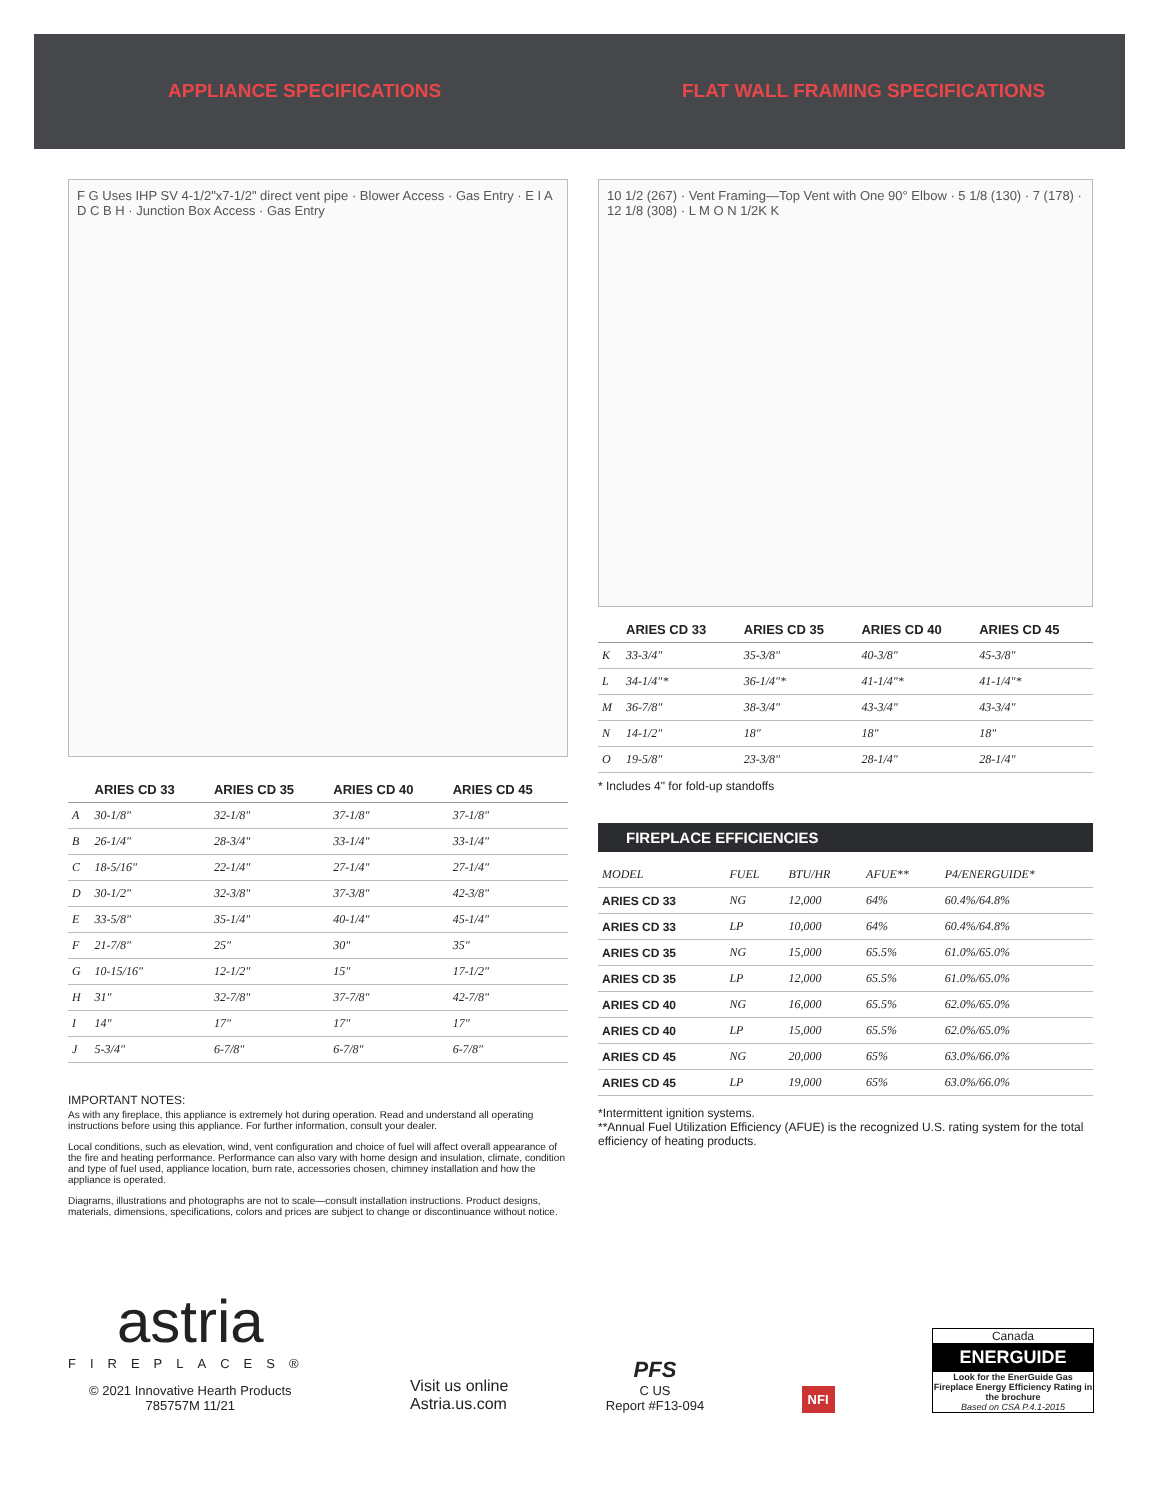APPLIANCE SPECIFICATIONS FLAT WALL FRAMING SPECIFICATIONS
F G Uses IHP SV 4-1/2"x7-1/2" direct vent pipe · Blower Access · Gas Entry · E I A D C B H · Junction Box Access · Gas Entry
| | ARIES CD 33 | ARIES CD 35 | ARIES CD 40 | ARIES CD 45 |
| --- | --- | --- | --- | --- |
| A | 30-1/8" | 32-1/8" | 37-1/8" | 37-1/8" |
| B | 26-1/4" | 28-3/4" | 33-1/4" | 33-1/4" |
| C | 18-5/16" | 22-1/4" | 27-1/4" | 27-1/4" |
| D | 30-1/2" | 32-3/8" | 37-3/8" | 42-3/8" |
| E | 33-5/8" | 35-1/4" | 40-1/4" | 45-1/4" |
| F | 21-7/8" | 25" | 30" | 35" |
| G | 10-15/16" | 12-1/2" | 15" | 17-1/2" |
| H | 31" | 32-7/8" | 37-7/8" | 42-7/8" |
| I | 14" | 17" | 17" | 17" |
| J | 5-3/4" | 6-7/8" | 6-7/8" | 6-7/8" |
IMPORTANT NOTES:
As with any fireplace, this appliance is extremely hot during operation. Read and understand all operating instructions before using this appliance. For further information, consult your dealer.
Local conditions, such as elevation, wind, vent configuration and choice of fuel will affect overall appearance of the fire and heating performance. Performance can also vary with home design and insulation, climate, condition and type of fuel used, appliance location, burn rate, accessories chosen, chimney installation and how the appliance is operated.
Diagrams, illustrations and photographs are not to scale—consult installation instructions. Product designs, materials, dimensions, specifications, colors and prices are subject to change or discontinuance without notice.
10 1/2 (267) · Vent Framing—Top Vent with One 90° Elbow · 5 1/8 (130) · 7 (178) · 12 1/8 (308) · L M O N 1/2K K
| | ARIES CD 33 | ARIES CD 35 | ARIES CD 40 | ARIES CD 45 |
| --- | --- | --- | --- | --- |
| K | 33-3/4" | 35-3/8" | 40-3/8" | 45-3/8" |
| L | 34-1/4"* | 36-1/4"* | 41-1/4"* | 41-1/4"* |
| M | 36-7/8" | 38-3/4" | 43-3/4" | 43-3/4" |
| N | 14-1/2" | 18" | 18" | 18" |
| O | 19-5/8" | 23-3/8" | 28-1/4" | 28-1/4" |
* Includes 4" for fold-up standoffs
FIREPLACE EFFICIENCIES
| MODEL | FUEL | BTU/HR | AFUE** | P4/ENERGUIDE* |
| ARIES CD 33 | NG | 12,000 | 64% | 60.4%/64.8% |
| ARIES CD 33 | LP | 10,000 | 64% | 60.4%/64.8% |
| ARIES CD 35 | NG | 15,000 | 65.5% | 61.0%/65.0% |
| ARIES CD 35 | LP | 12,000 | 65.5% | 61.0%/65.0% |
| ARIES CD 40 | NG | 16,000 | 65.5% | 62.0%/65.0% |
| ARIES CD 40 | LP | 15,000 | 65.5% | 62.0%/65.0% |
| ARIES CD 45 | NG | 20,000 | 65% | 63.0%/66.0% |
| ARIES CD 45 | LP | 19,000 | 65% | 63.0%/66.0% |
*Intermittent ignition systems.
**Annual Fuel Utilization Efficiency (AFUE) is the recognized U.S. rating system for the total efficiency of heating products.
astria
FIREPLACES®
© 2021 Innovative Hearth Products
785757M 11/21
Visit us online
Astria.us.com
PFS
C US
Report #F13-094
NFI
Canada
ENERGUIDE
Look for the EnerGuide Gas Fireplace Energy Efficiency Rating in the brochure
Based on CSA P.4.1-2015